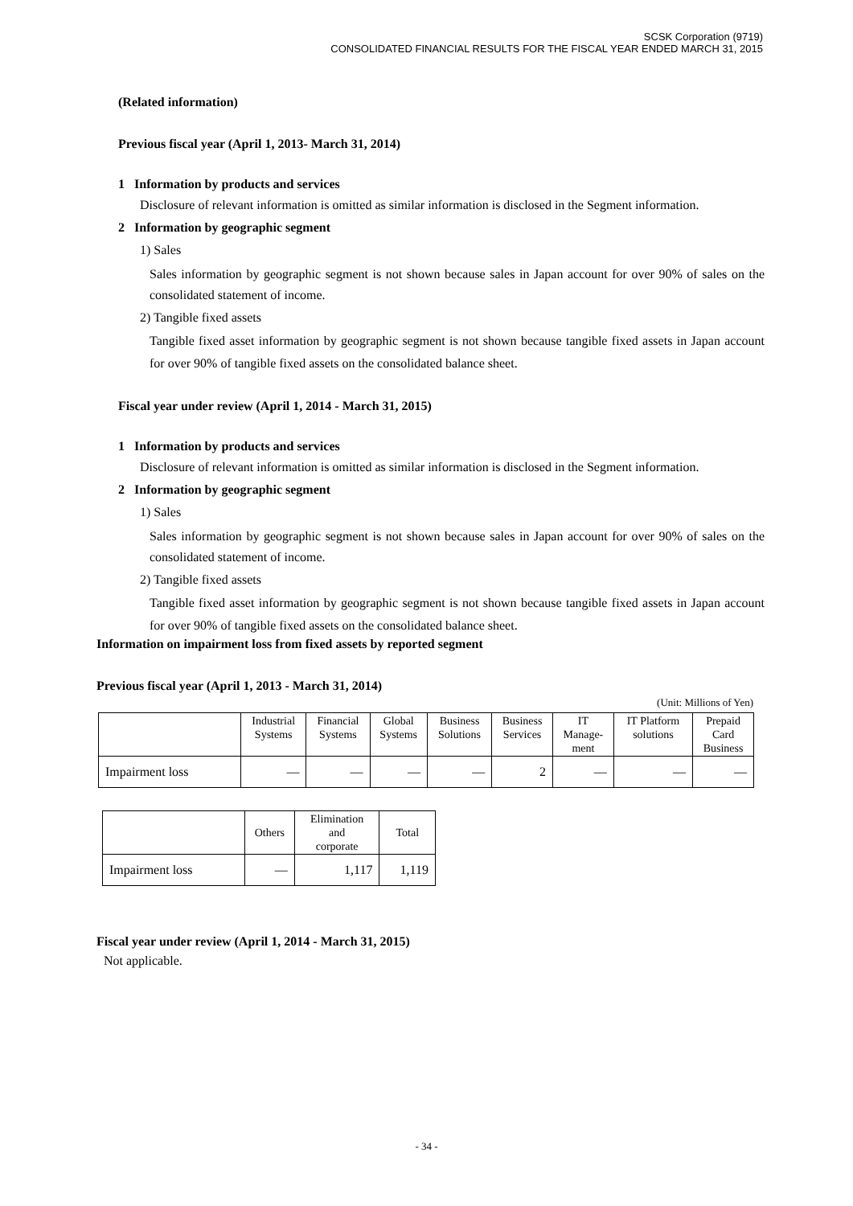SCSK Corporation (9719)
CONSOLIDATED FINANCIAL RESULTS FOR THE FISCAL YEAR ENDED MARCH 31, 2015
(Related information)
Previous fiscal year (April 1, 2013- March 31, 2014)
1 Information by products and services
Disclosure of relevant information is omitted as similar information is disclosed in the Segment information.
2 Information by geographic segment
1) Sales
Sales information by geographic segment is not shown because sales in Japan account for over 90% of sales on the consolidated statement of income.
2) Tangible fixed assets
Tangible fixed asset information by geographic segment is not shown because tangible fixed assets in Japan account for over 90% of tangible fixed assets on the consolidated balance sheet.
Fiscal year under review (April 1, 2014 - March 31, 2015)
1 Information by products and services
Disclosure of relevant information is omitted as similar information is disclosed in the Segment information.
2 Information by geographic segment
1) Sales
Sales information by geographic segment is not shown because sales in Japan account for over 90% of sales on the consolidated statement of income.
2) Tangible fixed assets
Tangible fixed asset information by geographic segment is not shown because tangible fixed assets in Japan account for over 90% of tangible fixed assets on the consolidated balance sheet.
Information on impairment loss from fixed assets by reported segment
Previous fiscal year (April 1, 2013 - March 31, 2014)
(Unit: Millions of Yen)
| | Industrial Systems | Financial Systems | Global Systems | Business Solutions | Business Services | IT Manage- ment | IT Platform solutions | Prepaid Card Business |
| --- | --- | --- | --- | --- | --- | --- | --- | --- |
| Impairment loss | — | — | — | — | 2 | — | — | — |
| | Others | Elimination and corporate | Total |
| --- | --- | --- | --- |
| Impairment loss | — | 1,117 | 1,119 |
Fiscal year under review (April 1, 2014 - March 31, 2015)
Not applicable.
- 34 -